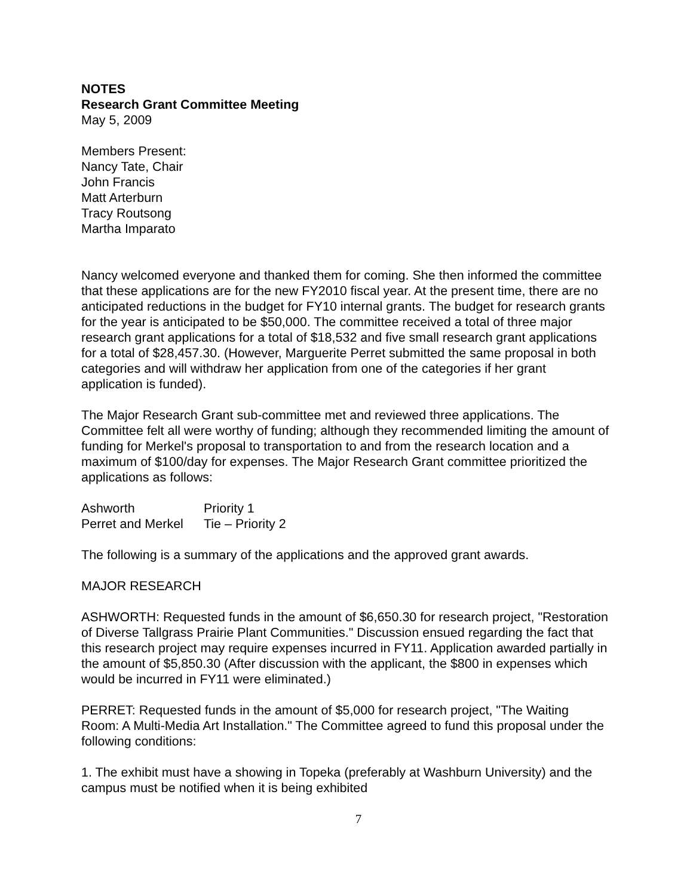NOTES
Research Grant Committee Meeting
May 5, 2009
Members Present:
Nancy Tate, Chair
John Francis
Matt Arterburn
Tracy Routsong
Martha Imparato
Nancy welcomed everyone and thanked them for coming. She then informed the committee that these applications are for the new FY2010 fiscal year. At the present time, there are no anticipated reductions in the budget for FY10 internal grants. The budget for research grants for the year is anticipated to be $50,000. The committee received a total of three major research grant applications for a total of $18,532 and five small research grant applications for a total of $28,457.30. (However, Marguerite Perret submitted the same proposal in both categories and will withdraw her application from one of the categories if her grant application is funded).
The Major Research Grant sub-committee met and reviewed three applications. The Committee felt all were worthy of funding; although they recommended limiting the amount of funding for Merkel's proposal to transportation to and from the research location and a maximum of $100/day for expenses. The Major Research Grant committee prioritized the applications as follows:
Ashworth Priority 1
Perret and Merkel Tie – Priority 2
The following is a summary of the applications and the approved grant awards.
MAJOR RESEARCH
ASHWORTH: Requested funds in the amount of $6,650.30 for research project, "Restoration of Diverse Tallgrass Prairie Plant Communities." Discussion ensued regarding the fact that this research project may require expenses incurred in FY11. Application awarded partially in the amount of $5,850.30 (After discussion with the applicant, the $800 in expenses which would be incurred in FY11 were eliminated.)
PERRET: Requested funds in the amount of $5,000 for research project, "The Waiting Room: A Multi-Media Art Installation." The Committee agreed to fund this proposal under the following conditions:
1. The exhibit must have a showing in Topeka (preferably at Washburn University) and the campus must be notified when it is being exhibited
7